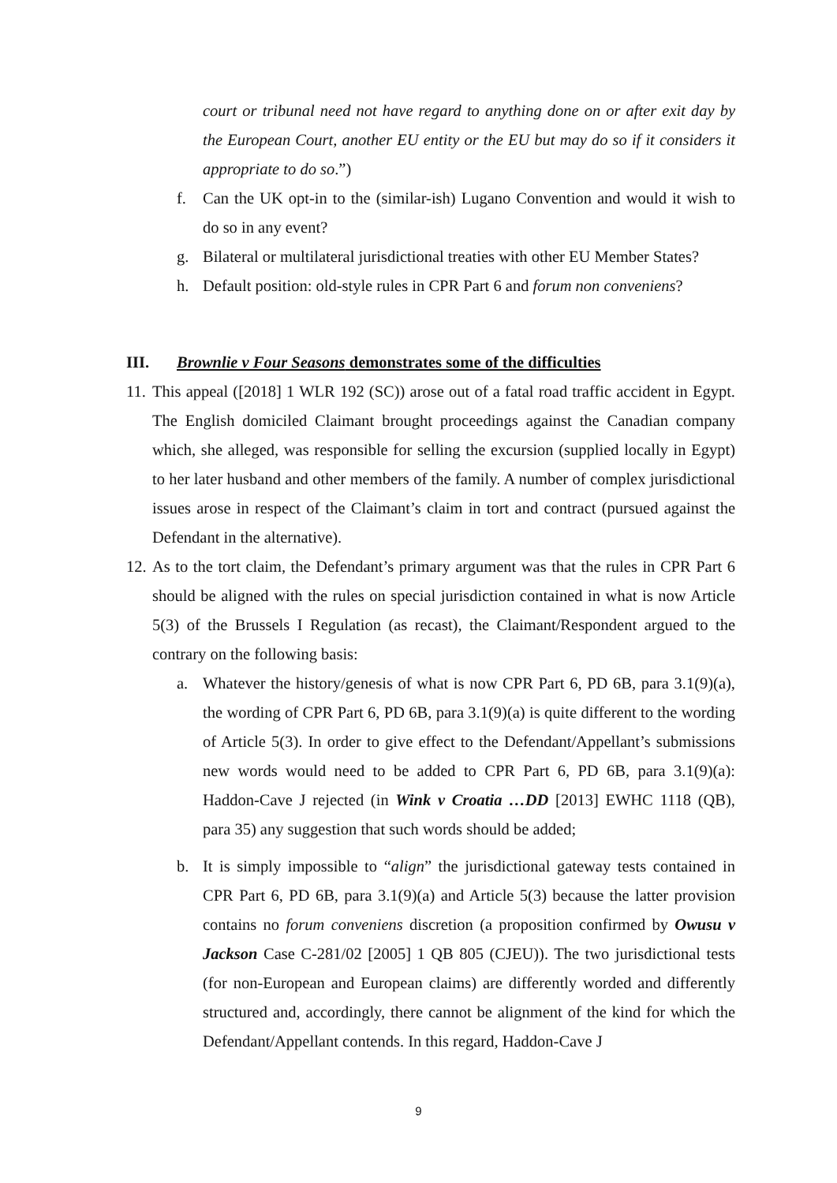court or tribunal need not have regard to anything done on or after exit day by the European Court, another EU entity or the EU but may do so if it considers it appropriate to do so.”)
f. Can the UK opt-in to the (similar-ish) Lugano Convention and would it wish to do so in any event?
g. Bilateral or multilateral jurisdictional treaties with other EU Member States?
h. Default position: old-style rules in CPR Part 6 and forum non conveniens?
III. Brownlie v Four Seasons demonstrates some of the difficulties
11. This appeal ([2018] 1 WLR 192 (SC)) arose out of a fatal road traffic accident in Egypt. The English domiciled Claimant brought proceedings against the Canadian company which, she alleged, was responsible for selling the excursion (supplied locally in Egypt) to her later husband and other members of the family. A number of complex jurisdictional issues arose in respect of the Claimant’s claim in tort and contract (pursued against the Defendant in the alternative).
12. As to the tort claim, the Defendant’s primary argument was that the rules in CPR Part 6 should be aligned with the rules on special jurisdiction contained in what is now Article 5(3) of the Brussels I Regulation (as recast), the Claimant/Respondent argued to the contrary on the following basis:
a. Whatever the history/genesis of what is now CPR Part 6, PD 6B, para 3.1(9)(a), the wording of CPR Part 6, PD 6B, para 3.1(9)(a) is quite different to the wording of Article 5(3). In order to give effect to the Defendant/Appellant’s submissions new words would need to be added to CPR Part 6, PD 6B, para 3.1(9)(a): Haddon-Cave J rejected (in Wink v Croatia …DD [2013] EWHC 1118 (QB), para 35) any suggestion that such words should be added;
b. It is simply impossible to “align” the jurisdictional gateway tests contained in CPR Part 6, PD 6B, para 3.1(9)(a) and Article 5(3) because the latter provision contains no forum conveniens discretion (a proposition confirmed by Owusu v Jackson Case C-281/02 [2005] 1 QB 805 (CJEU)). The two jurisdictional tests (for non-European and European claims) are differently worded and differently structured and, accordingly, there cannot be alignment of the kind for which the Defendant/Appellant contends. In this regard, Haddon-Cave J
9